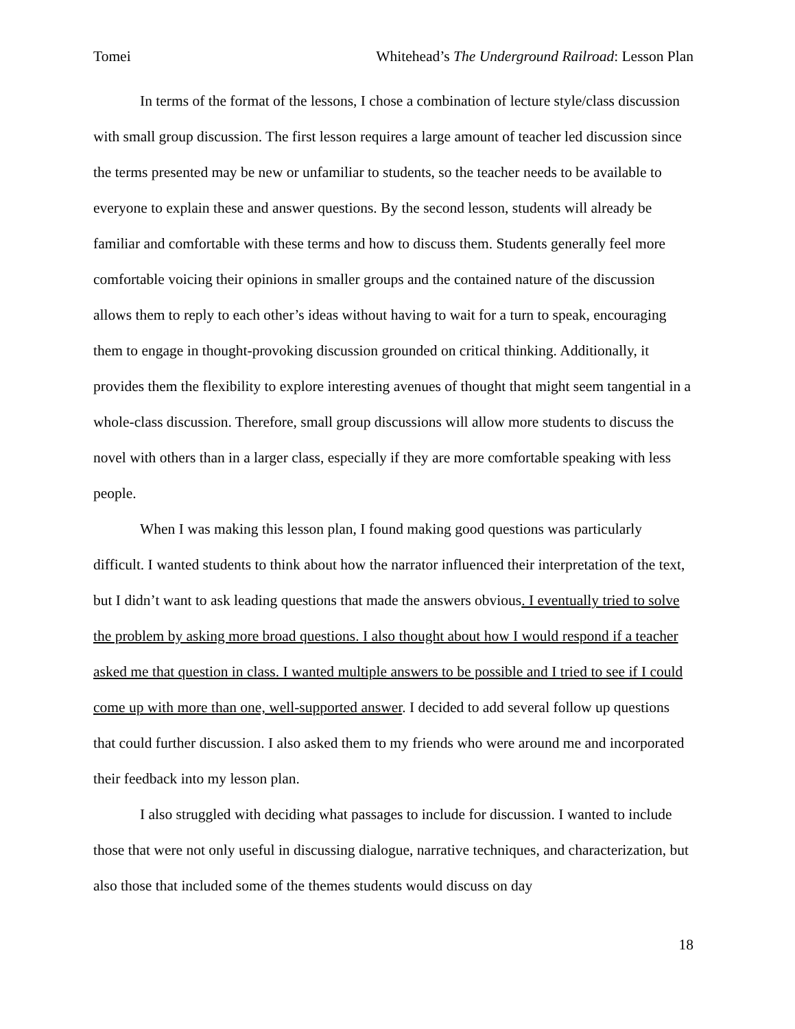Tomei Whitehead’s The Underground Railroad: Lesson Plan
In terms of the format of the lessons, I chose a combination of lecture style/class discussion with small group discussion. The first lesson requires a large amount of teacher led discussion since the terms presented may be new or unfamiliar to students, so the teacher needs to be available to everyone to explain these and answer questions. By the second lesson, students will already be familiar and comfortable with these terms and how to discuss them. Students generally feel more comfortable voicing their opinions in smaller groups and the contained nature of the discussion allows them to reply to each other’s ideas without having to wait for a turn to speak, encouraging them to engage in thought-provoking discussion grounded on critical thinking. Additionally, it provides them the flexibility to explore interesting avenues of thought that might seem tangential in a whole-class discussion. Therefore, small group discussions will allow more students to discuss the novel with others than in a larger class, especially if they are more comfortable speaking with less people.
When I was making this lesson plan, I found making good questions was particularly difficult. I wanted students to think about how the narrator influenced their interpretation of the text, but I didn’t want to ask leading questions that made the answers obvious. I eventually tried to solve the problem by asking more broad questions. I also thought about how I would respond if a teacher asked me that question in class. I wanted multiple answers to be possible and I tried to see if I could come up with more than one, well-supported answer. I decided to add several follow up questions that could further discussion. I also asked them to my friends who were around me and incorporated their feedback into my lesson plan.
I also struggled with deciding what passages to include for discussion. I wanted to include those that were not only useful in discussing dialogue, narrative techniques, and characterization, but also those that included some of the themes students would discuss on day
18